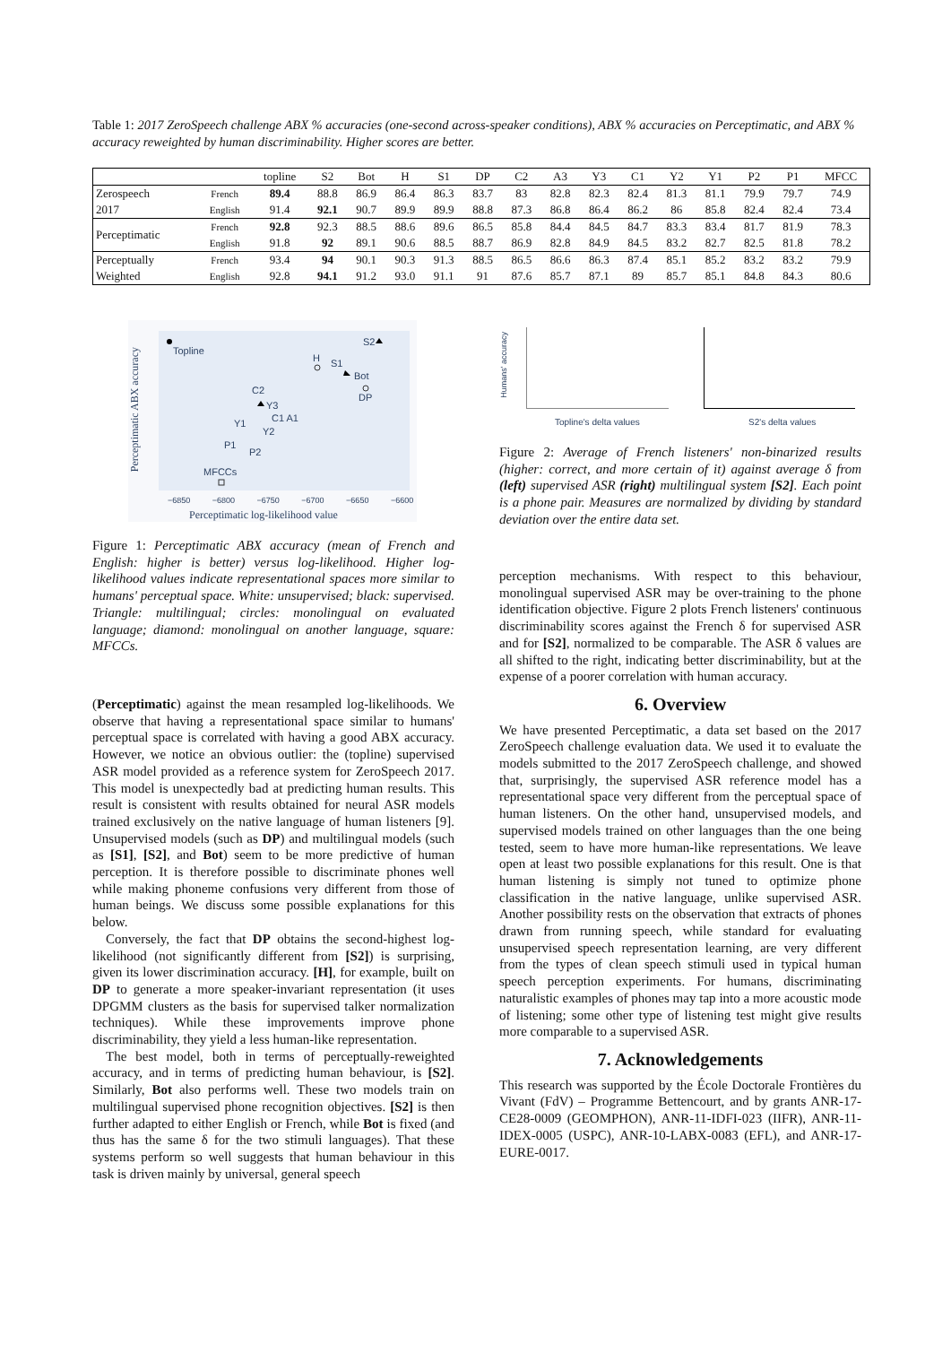Table 1: 2017 ZeroSpeech challenge ABX % accuracies (one-second across-speaker conditions), ABX % accuracies on Perceptimatic, and ABX % accuracy reweighted by human discriminability. Higher scores are better.
| | | topline | S2 | Bot | H | S1 | DP | C2 | A3 | Y3 | C1 | Y2 | Y1 | P2 | P1 | MFCC |
| --- | --- | --- | --- | --- | --- | --- | --- | --- | --- | --- | --- | --- | --- | --- | --- | --- |
| Zerospeech | French | 89.4 | 88.8 | 86.9 | 86.4 | 86.3 | 83.7 | 83 | 82.8 | 82.3 | 82.4 | 81.3 | 81.1 | 79.9 | 79.7 | 74.9 |
| 2017 | English | 91.4 | 92.1 | 90.7 | 89.9 | 89.9 | 88.8 | 87.3 | 86.8 | 86.4 | 86.2 | 86 | 85.8 | 82.4 | 82.4 | 73.4 |
| Perceptimatic | French | 92.8 | 92.3 | 88.5 | 88.6 | 89.6 | 86.5 | 85.8 | 84.4 | 84.5 | 84.7 | 83.3 | 83.4 | 81.7 | 81.9 | 78.3 |
| | English | 91.8 | 92 | 89.1 | 90.6 | 88.5 | 88.7 | 86.9 | 82.8 | 84.9 | 84.5 | 83.2 | 82.7 | 82.5 | 81.8 | 78.2 |
| Perceptually | French | 93.4 | 94 | 90.1 | 90.3 | 91.3 | 88.5 | 86.5 | 86.6 | 86.3 | 87.4 | 85.1 | 85.2 | 83.2 | 83.2 | 79.9 |
| Weighted | English | 92.8 | 94.1 | 91.2 | 93.0 | 91.1 | 91 | 87.6 | 85.7 | 87.1 | 89 | 85.7 | 85.1 | 84.8 | 84.3 | 80.6 |
Topline
S2
H S1
Bot
DP
C2
Y3
C1 A1
Y1
Y2
P1
P2
MFCCs
−6850 −6800 −6750 −6700 −6650 −6600
Perceptimatic log-likelihood value
Perceptimatic ABX accuracy
Figure 1: Perceptimatic ABX accuracy (mean of French and English: higher is better) versus log-likelihood. Higher log-likelihood values indicate representational spaces more similar to humans' perceptual space. White: unsupervised; black: supervised. Triangle: multilingual; circles: monolingual on evaluated language; diamond: monolingual on another language, square: MFCCs.
(Perceptimatic) against the mean resampled log-likelihoods. We observe that having a representational space similar to humans' perceptual space is correlated with having a good ABX accuracy. However, we notice an obvious outlier: the (topline) supervised ASR model provided as a reference system for ZeroSpeech 2017. This model is unexpectedly bad at predicting human results. This result is consistent with results obtained for neural ASR models trained exclusively on the native language of human listeners [9]. Unsupervised models (such as DP) and multilingual models (such as [S1], [S2], and Bot) seem to be more predictive of human perception. It is therefore possible to discriminate phones well while making phoneme confusions very different from those of human beings. We discuss some possible explanations for this below.
Conversely, the fact that DP obtains the second-highest log-likelihood (not significantly different from [S2]) is surprising, given its lower discrimination accuracy. [H], for example, built on DP to generate a more speaker-invariant representation (it uses DPGMM clusters as the basis for supervised talker normalization techniques). While these improvements improve phone discriminability, they yield a less human-like representation.
The best model, both in terms of perceptually-reweighted accuracy, and in terms of predicting human behaviour, is [S2]. Similarly, Bot also performs well. These two models train on multilingual supervised phone recognition objectives. [S2] is then further adapted to either English or French, while Bot is fixed (and thus has the same δ for the two stimuli languages). That these systems perform so well suggests that human behaviour in this task is driven mainly by universal, general speech
Humans' accuracy
Topline's delta values S2's delta values
Figure 2: Average of French listeners' non-binarized results (higher: correct, and more certain of it) against average δ from (left) supervised ASR (right) multilingual system [S2]. Each point is a phone pair. Measures are normalized by dividing by standard deviation over the entire data set.
perception mechanisms. With respect to this behaviour, monolingual supervised ASR may be over-training to the phone identification objective. Figure 2 plots French listeners' continuous discriminability scores against the French δ for supervised ASR and for [S2], normalized to be comparable. The ASR δ values are all shifted to the right, indicating better discriminability, but at the expense of a poorer correlation with human accuracy.
6. Overview
We have presented Perceptimatic, a data set based on the 2017 ZeroSpeech challenge evaluation data. We used it to evaluate the models submitted to the 2017 ZeroSpeech challenge, and showed that, surprisingly, the supervised ASR reference model has a representational space very different from the perceptual space of human listeners. On the other hand, unsupervised models, and supervised models trained on other languages than the one being tested, seem to have more human-like representations. We leave open at least two possible explanations for this result. One is that human listening is simply not tuned to optimize phone classification in the native language, unlike supervised ASR. Another possibility rests on the observation that extracts of phones drawn from running speech, while standard for evaluating unsupervised speech representation learning, are very different from the types of clean speech stimuli used in typical human speech perception experiments. For humans, discriminating naturalistic examples of phones may tap into a more acoustic mode of listening; some other type of listening test might give results more comparable to a supervised ASR.
7. Acknowledgements
This research was supported by the École Doctorale Frontières du Vivant (FdV) – Programme Bettencourt, and by grants ANR-17-CE28-0009 (GEOMPHON), ANR-11-IDFI-023 (IIFR), ANR-11-IDEX-0005 (USPC), ANR-10-LABX-0083 (EFL), and ANR-17-EURE-0017.